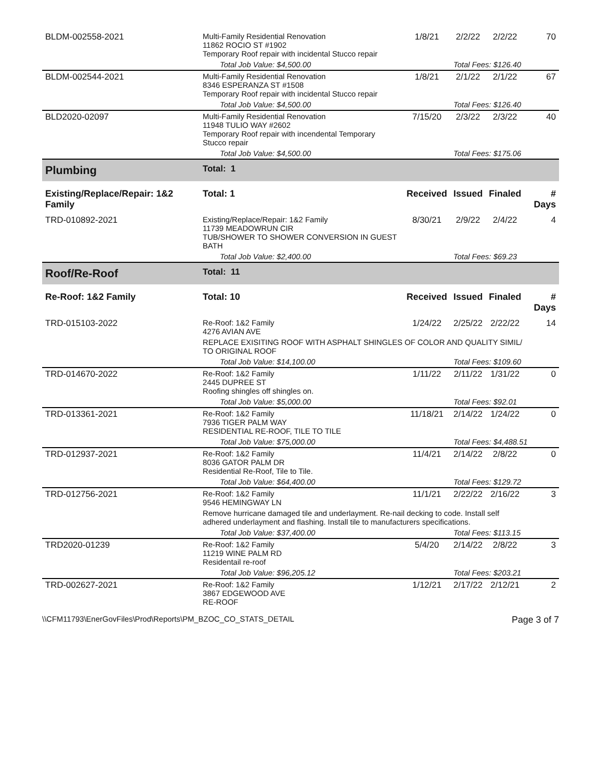| BLDM-002558-2021 | Multi-Family Residential Renovation 11862 ROCIO ST #1902 Temporary Roof repair with incidental Stucco repair | | 1/8/21 | 2/2/22 | 2/2/22 | 70 |
| | Total Job Value: $4,500.00 | | | Total Fees: $126.40 | | |
| BLDM-002544-2021 | Multi-Family Residential Renovation 8346 ESPERANZA ST #1508 Temporary Roof repair with incidental Stucco repair | | 1/8/21 | 2/1/22 | 2/1/22 | 67 |
| | Total Job Value: $4,500.00 | | | Total Fees: $126.40 | | |
| BLD2020-02097 | Multi-Family Residential Renovation 11948 TULIO WAY #2602 Temporary Roof repair with incendental Temporary Stucco repair | | 7/15/20 | 2/3/22 | 2/3/22 | 40 |
| | Total Job Value: $4,500.00 | | | Total Fees: $175.06 | | |
| Plumbing | | Total: 1 | | | | |
| Existing/Replace/Repair: 1&2 Family | | Total: 1 | Received | Issued | Finaled | # Days |
| TRD-010892-2021 | Existing/Replace/Repair: 1&2 Family 11739 MEADOWRUN CIR TUB/SHOWER TO SHOWER CONVERSION IN GUEST BATH | | 8/30/21 | 2/9/22 | 2/4/22 | 4 |
| | Total Job Value: $2,400.00 | | | Total Fees: $69.23 | | |
| Roof/Re-Roof | | Total: 11 | | | | |
| Re-Roof: 1&2 Family | | Total: 10 | Received | Issued | Finaled | # Days |
| TRD-015103-2022 | Re-Roof: 1&2 Family 4276 AVIAN AVE | | 1/24/22 | 2/25/22 | 2/22/22 | 14 |
| | REPLACE EXISITING ROOF WITH ASPHALT SHINGLES OF COLOR AND QUALITY SIMIL/ TO ORIGINAL ROOF | | | | | |
| | Total Job Value: $14,100.00 | | | Total Fees: $109.60 | | |
| TRD-014670-2022 | Re-Roof: 1&2 Family 2445 DUPREE ST Roofing shingles off shingles on. | | 1/11/22 | 2/11/22 | 1/31/22 | 0 |
| | Total Job Value: $5,000.00 | | | Total Fees: $92.01 | | |
| TRD-013361-2021 | Re-Roof: 1&2 Family 7936 TIGER PALM WAY RESIDENTIAL RE-ROOF, TILE TO TILE | | 11/18/21 | 2/14/22 | 1/24/22 | 0 |
| | Total Job Value: $75,000.00 | | | Total Fees: $4,488.51 | | |
| TRD-012937-2021 | Re-Roof: 1&2 Family 8036 GATOR PALM DR Residential Re-Roof, Tile to Tile. | | 11/4/21 | 2/14/22 | 2/8/22 | 0 |
| | Total Job Value: $64,400.00 | | | Total Fees: $129.72 | | |
| TRD-012756-2021 | Re-Roof: 1&2 Family 9546 HEMINGWAY LN | | 11/1/21 | 2/22/22 | 2/16/22 | 3 |
| | Remove hurricane damaged tile and underlayment. Re-nail decking to code. Install self adhered underlayment and flashing. Install tile to manufacturers specifications. | | | | | |
| | Total Job Value: $37,400.00 | | | Total Fees: $113.15 | | |
| TRD2020-01239 | Re-Roof: 1&2 Family 11219 WINE PALM RD Residentail re-roof | | 5/4/20 | 2/14/22 | 2/8/22 | 3 |
| | Total Job Value: $96,205.12 | | | Total Fees: $203.21 | | |
| TRD-002627-2021 | Re-Roof: 1&2 Family 3867 EDGEWOOD AVE RE-ROOF | | 1/12/21 | 2/17/22 | 2/12/21 | 2 |
\\CFM11793\EnerGovFiles\Prod\Reports\PM_BZOC_CO_STATS_DETAIL Page 3 of 7